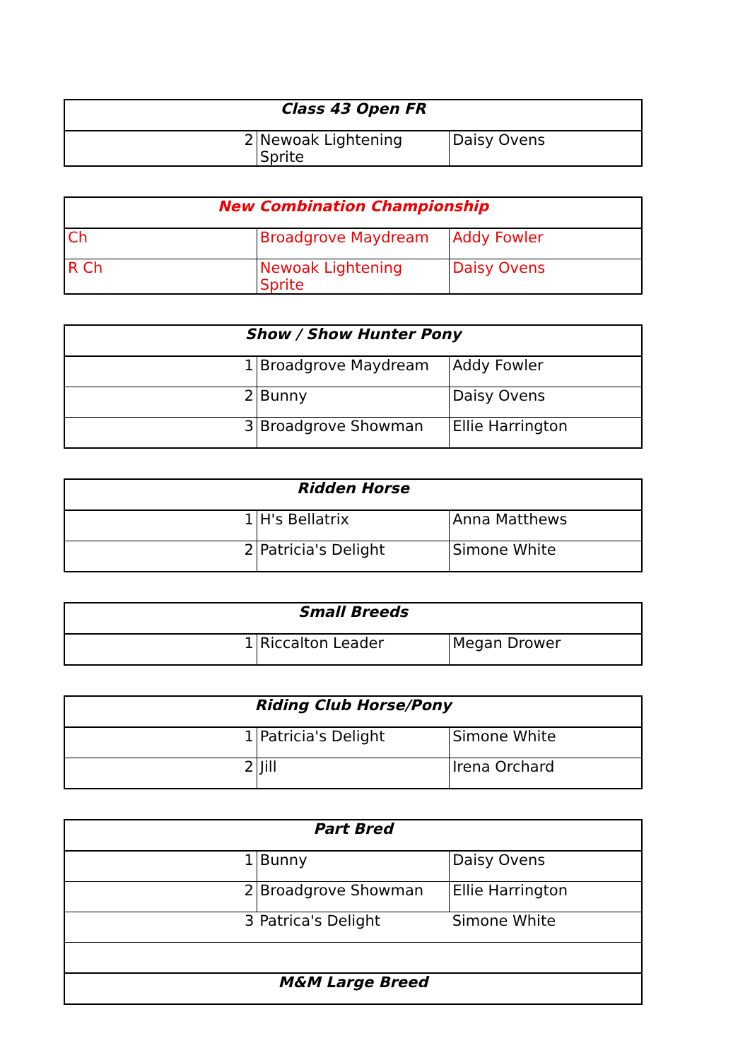| Class 43 Open FR | | |
| --- | --- | --- |
| 2 | Newoak Lightening Sprite | Daisy Ovens |
| New Combination Championship | | |
| --- | --- | --- |
| Ch | Broadgrove Maydream | Addy Fowler |
| R Ch | Newoak Lightening Sprite | Daisy Ovens |
| Show / Show Hunter Pony | | |
| --- | --- | --- |
| 1 | Broadgrove Maydream | Addy Fowler |
| 2 | Bunny | Daisy Ovens |
| 3 | Broadgrove Showman | Ellie Harrington |
| Ridden Horse | | |
| --- | --- | --- |
| 1 | H's Bellatrix | Anna Matthews |
| 2 | Patricia's Delight | Simone White |
| Small Breeds | | |
| --- | --- | --- |
| 1 | Riccalton Leader | Megan Drower |
| Riding Club Horse/Pony | | |
| --- | --- | --- |
| 1 | Patricia's Delight | Simone White |
| 2 | Jill | Irena Orchard |
| Part Bred | | |
| --- | --- | --- |
| 1 | Bunny | Daisy Ovens |
| 2 | Broadgrove Showman | Ellie Harrington |
| 3 | Patrica's Delight | Simone White |
| M&M Large Breed | | |